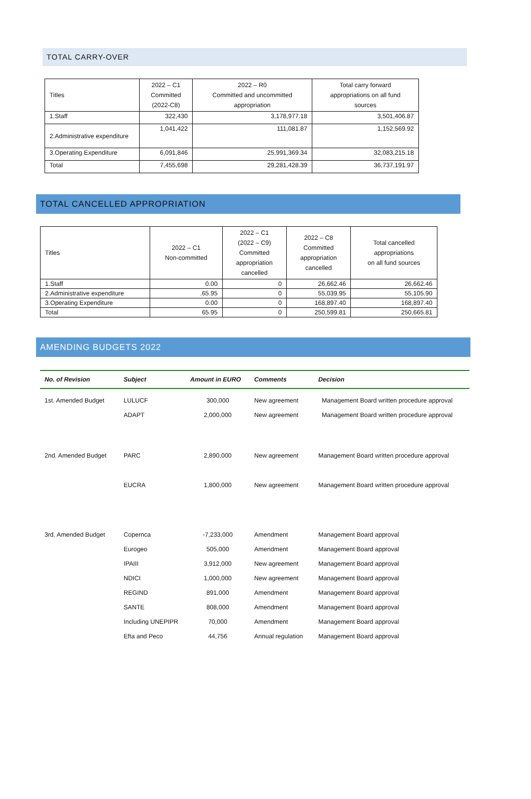TOTAL CARRY-OVER
| Titles | 2022 – C1 Committed (2022-C8) | 2022 – R0 Committed and uncommitted appropriation | Total carry forward appropriations on all fund sources |
| --- | --- | --- | --- |
| 1.Staff | 322,430 | 3,178,977.18 | 3,501,406.87 |
| 2.Administrative expenditure | 1,041,422 | 111,081.87 | 1,152,569.92 |
| 3.Operating Expenditure | 6,091,846 | 25,991,369.34 | 32,083,215.18 |
| Total | 7,455,698 | 29,281,428.39 | 36,737,191.97 |
TOTAL CANCELLED APPROPRIATION
| Titles | 2022 – C1 Non-committed | 2022 – C1 (2022 – C9) Committed appropriation cancelled | 2022 – C8 Committed appropriation cancelled | Total cancelled appropriations on all fund sources |
| --- | --- | --- | --- | --- |
| 1.Staff | 0.00 | 0 | 26,662.46 | 26,662.46 |
| 2.Administrative expenditure | .65.95 | 0 | 55,039.95 | 55,105.90 |
| 3.Operating Expenditure | 0.00 | 0 | 168,897.40 | 168,897.40 |
| Total | 65.95 | 0 | 250,599.81 | 250,665.81 |
AMENDING BUDGETS 2022
| No. of Revision | Subject | Amount in EURO | Comments | Decision |
| --- | --- | --- | --- | --- |
| 1st. Amended Budget | LULUCF | 300,000 | New agreement | Management Board written procedure approval |
| | ADAPT | 2,000,000 | New agreement | Management Board written procedure approval |
| 2nd. Amended Budget | PARC | 2,890,000 | New agreement | Management Board written procedure approval |
| | EUCRA | 1,800,000 | New agreement | Management Board written procedure approval |
| 3rd. Amended Budget | Copernca | -7,233,000 | Amendment | Management Board approval |
| | Eurogeo | 505,000 | Amendment | Management Board approval |
| | IPAIII | 3,912,000 | New agreement | Management Board approval |
| | NDICI | 1,000,000 | New agreement | Management Board approval |
| | REGIND | 891,000 | Amendment | Management Board approval |
| | SANTE | 808,000 | Amendment | Management Board approval |
| | Including UNEPIPR | 70,000 | Amendment | Management Board approval |
| | Efta and Peco | 44,756 | Annual regulation | Management Board approval |